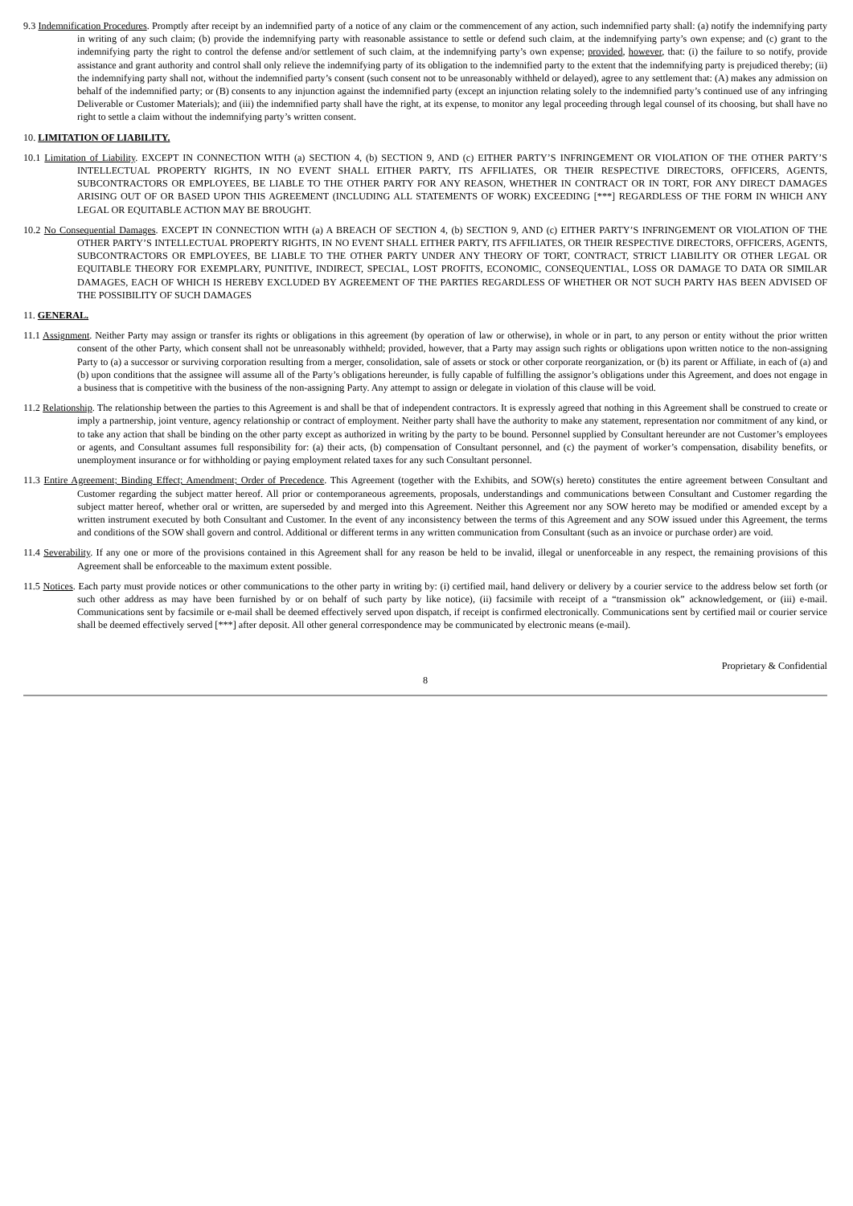9.3 Indemnification Procedures. Promptly after receipt by an indemnified party of a notice of any claim or the commencement of any action, such indemnified party shall: (a) notify the indemnifying party in writing of any such claim; (b) provide the indemnifying party with reasonable assistance to settle or defend such claim, at the indemnifying party’s own expense; and (c) grant to the indemnifying party the right to control the defense and/or settlement of such claim, at the indemnifying party’s own expense; provided, however, that: (i) the failure to so notify, provide assistance and grant authority and control shall only relieve the indemnifying party of its obligation to the indemnified party to the extent that the indemnifying party is prejudiced thereby; (ii) the indemnifying party shall not, without the indemnified party’s consent (such consent not to be unreasonably withheld or delayed), agree to any settlement that: (A) makes any admission on behalf of the indemnified party; or (B) consents to any injunction against the indemnified party (except an injunction relating solely to the indemnified party’s continued use of any infringing Deliverable or Customer Materials); and (iii) the indemnified party shall have the right, at its expense, to monitor any legal proceeding through legal counsel of its choosing, but shall have no right to settle a claim without the indemnifying party’s written consent.
10. LIMITATION OF LIABILITY.
10.1 Limitation of Liability. EXCEPT IN CONNECTION WITH (a) SECTION 4, (b) SECTION 9, AND (c) EITHER PARTY’S INFRINGEMENT OR VIOLATION OF THE OTHER PARTY’S INTELLECTUAL PROPERTY RIGHTS, IN NO EVENT SHALL EITHER PARTY, ITS AFFILIATES, OR THEIR RESPECTIVE DIRECTORS, OFFICERS, AGENTS, SUBCONTRACTORS OR EMPLOYEES, BE LIABLE TO THE OTHER PARTY FOR ANY REASON, WHETHER IN CONTRACT OR IN TORT, FOR ANY DIRECT DAMAGES ARISING OUT OF OR BASED UPON THIS AGREEMENT (INCLUDING ALL STATEMENTS OF WORK) EXCEEDING [***] REGARDLESS OF THE FORM IN WHICH ANY LEGAL OR EQUITABLE ACTION MAY BE BROUGHT.
10.2 No Consequential Damages. EXCEPT IN CONNECTION WITH (a) A BREACH OF SECTION 4, (b) SECTION 9, AND (c) EITHER PARTY’S INFRINGEMENT OR VIOLATION OF THE OTHER PARTY’S INTELLECTUAL PROPERTY RIGHTS, IN NO EVENT SHALL EITHER PARTY, ITS AFFILIATES, OR THEIR RESPECTIVE DIRECTORS, OFFICERS, AGENTS, SUBCONTRACTORS OR EMPLOYEES, BE LIABLE TO THE OTHER PARTY UNDER ANY THEORY OF TORT, CONTRACT, STRICT LIABILITY OR OTHER LEGAL OR EQUITABLE THEORY FOR EXEMPLARY, PUNITIVE, INDIRECT, SPECIAL, LOST PROFITS, ECONOMIC, CONSEQUENTIAL, LOSS OR DAMAGE TO DATA OR SIMILAR DAMAGES, EACH OF WHICH IS HEREBY EXCLUDED BY AGREEMENT OF THE PARTIES REGARDLESS OF WHETHER OR NOT SUCH PARTY HAS BEEN ADVISED OF THE POSSIBILITY OF SUCH DAMAGES
11. GENERAL.
11.1 Assignment. Neither Party may assign or transfer its rights or obligations in this agreement (by operation of law or otherwise), in whole or in part, to any person or entity without the prior written consent of the other Party, which consent shall not be unreasonably withheld; provided, however, that a Party may assign such rights or obligations upon written notice to the non-assigning Party to (a) a successor or surviving corporation resulting from a merger, consolidation, sale of assets or stock or other corporate reorganization, or (b) its parent or Affiliate, in each of (a) and (b) upon conditions that the assignee will assume all of the Party’s obligations hereunder, is fully capable of fulfilling the assignor’s obligations under this Agreement, and does not engage in a business that is competitive with the business of the non-assigning Party. Any attempt to assign or delegate in violation of this clause will be void.
11.2 Relationship. The relationship between the parties to this Agreement is and shall be that of independent contractors. It is expressly agreed that nothing in this Agreement shall be construed to create or imply a partnership, joint venture, agency relationship or contract of employment. Neither party shall have the authority to make any statement, representation nor commitment of any kind, or to take any action that shall be binding on the other party except as authorized in writing by the party to be bound. Personnel supplied by Consultant hereunder are not Customer’s employees or agents, and Consultant assumes full responsibility for: (a) their acts, (b) compensation of Consultant personnel, and (c) the payment of worker’s compensation, disability benefits, or unemployment insurance or for withholding or paying employment related taxes for any such Consultant personnel.
11.3 Entire Agreement; Binding Effect; Amendment; Order of Precedence. This Agreement (together with the Exhibits, and SOW(s) hereto) constitutes the entire agreement between Consultant and Customer regarding the subject matter hereof. All prior or contemporaneous agreements, proposals, understandings and communications between Consultant and Customer regarding the subject matter hereof, whether oral or written, are superseded by and merged into this Agreement. Neither this Agreement nor any SOW hereto may be modified or amended except by a written instrument executed by both Consultant and Customer. In the event of any inconsistency between the terms of this Agreement and any SOW issued under this Agreement, the terms and conditions of the SOW shall govern and control. Additional or different terms in any written communication from Consultant (such as an invoice or purchase order) are void.
11.4 Severability. If any one or more of the provisions contained in this Agreement shall for any reason be held to be invalid, illegal or unenforceable in any respect, the remaining provisions of this Agreement shall be enforceable to the maximum extent possible.
11.5 Notices. Each party must provide notices or other communications to the other party in writing by: (i) certified mail, hand delivery or delivery by a courier service to the address below set forth (or such other address as may have been furnished by or on behalf of such party by like notice), (ii) facsimile with receipt of a “transmission ok” acknowledgement, or (iii) e-mail. Communications sent by facsimile or e-mail shall be deemed effectively served upon dispatch, if receipt is confirmed electronically. Communications sent by certified mail or courier service shall be deemed effectively served [***] after deposit. All other general correspondence may be communicated by electronic means (e-mail).
Proprietary & Confidential
8